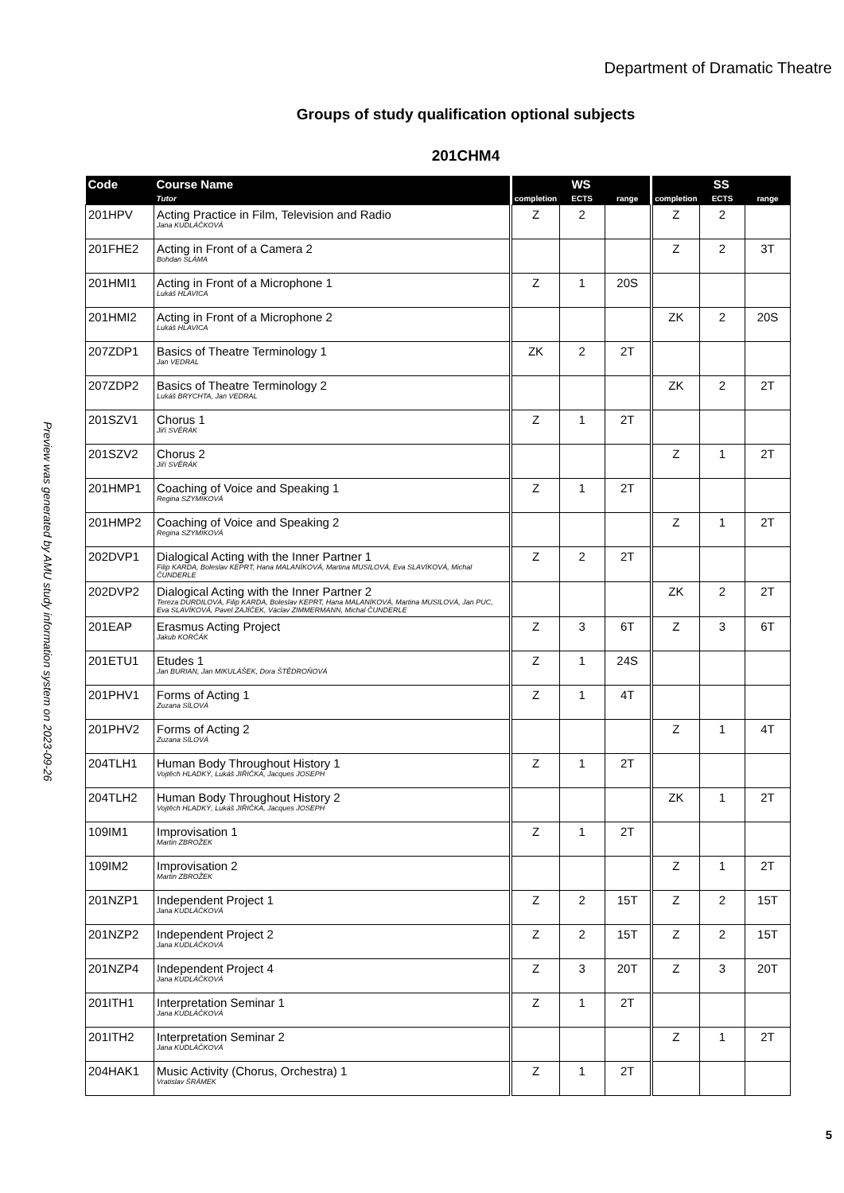Department of Dramatic Theatre
Groups of study qualification optional subjects
201CHM4
Preview was generated by AMU study information system on 2023-09-26
| Code | Course Name | | WS | | | | SS | | |
| --- | --- | --- | --- | --- | --- | --- | --- | --- | --- |
| | Tutor | | completion | ECTS | range | | completion | ECTS | range |
| 201HPV | Acting Practice in Film, Television and Radio Jana KUDLÁČKOVÁ | | Z | 2 | | | Z | 2 | |
| 201FHE2 | Acting in Front of a Camera 2 Bohdan SLÁMA | | | | | | Z | 2 | 3T |
| 201HMI1 | Acting in Front of a Microphone 1 Lukáš HLAVICA | | Z | 1 | 20S | | | | |
| 201HMI2 | Acting in Front of a Microphone 2 Lukáš HLAVICA | | | | | | ZK | 2 | 20S |
| 207ZDP1 | Basics of Theatre Terminology 1 Jan VEDRAL | | ZK | 2 | 2T | | | | |
| 207ZDP2 | Basics of Theatre Terminology 2 Lukáš BRYCHTA, Jan VEDRAL | | | | | | ZK | 2 | 2T |
| 201SZV1 | Chorus 1 Jiří SVĚRÁK | | Z | 1 | 2T | | | | |
| 201SZV2 | Chorus 2 Jiří SVĚRÁK | | | | | | Z | 1 | 2T |
| 201HMP1 | Coaching of Voice and Speaking 1 Regina SZYMIKOVÁ | | Z | 1 | 2T | | | | |
| 201HMP2 | Coaching of Voice and Speaking 2 Regina SZYMIKOVÁ | | | | | | Z | 1 | 2T |
| 202DVP1 | Dialogical Acting with the Inner Partner 1 Filip KARDA, Boleslav KEPRT, Hana MALANÍKOVÁ, Martina MUSILOVÁ, Eva SLAVÍKOVÁ, Michal ČUNDERLE | | Z | 2 | 2T | | | | |
| 202DVP2 | Dialogical Acting with the Inner Partner 2 Tereza DURDILOVÁ, Filip KARDA, Boleslav KEPRT, Hana MALANÍKOVÁ, Martina MUSILOVÁ, Jan PUC, Eva SLAVÍKOVÁ, Pavel ZAJÍČEK, Václav ZIMMERMANN, Michal ČUNDERLE | | | | | | ZK | 2 | 2T |
| 201EAP | Erasmus Acting Project Jakub KORČÁK | | Z | 3 | 6T | | Z | 3 | 6T |
| 201ETU1 | Etudes 1 Jan BURIAN, Jan MIKULÁŠEK, Dora ŠTĚDROŇOVÁ | | Z | 1 | 24S | | | | |
| 201PHV1 | Forms of Acting 1 Zuzana SÍLOVÁ | | Z | 1 | 4T | | | | |
| 201PHV2 | Forms of Acting 2 Zuzana SÍLOVÁ | | | | | | Z | 1 | 4T |
| 204TLH1 | Human Body Throughout History 1 Vojtěch HLADKÝ, Lukáš JIŘIČKA, Jacques JOSEPH | | Z | 1 | 2T | | | | |
| 204TLH2 | Human Body Throughout History 2 Vojtěch HLADKÝ, Lukáš JIŘIČKA, Jacques JOSEPH | | | | | | ZK | 1 | 2T |
| 109IM1 | Improvisation 1 Martin ZBROŽEK | | Z | 1 | 2T | | | | |
| 109IM2 | Improvisation 2 Martin ZBROŽEK | | | | | | Z | 1 | 2T |
| 201NZP1 | Independent Project 1 Jana KUDLÁČKOVÁ | | Z | 2 | 15T | | Z | 2 | 15T |
| 201NZP2 | Independent Project 2 Jana KUDLÁČKOVÁ | | Z | 2 | 15T | | Z | 2 | 15T |
| 201NZP4 | Independent Project 4 Jana KUDLÁČKOVÁ | | Z | 3 | 20T | | Z | 3 | 20T |
| 201ITH1 | Interpretation Seminar 1 Jana KUDLÁČKOVÁ | | Z | 1 | 2T | | | | |
| 201ITH2 | Interpretation Seminar 2 Jana KUDLÁČKOVÁ | | | | | | Z | 1 | 2T |
| 204HAK1 | Music Activity (Chorus, Orchestra) 1 Vratislav ŠRÁMEK | | Z | 1 | 2T | | | | |
5